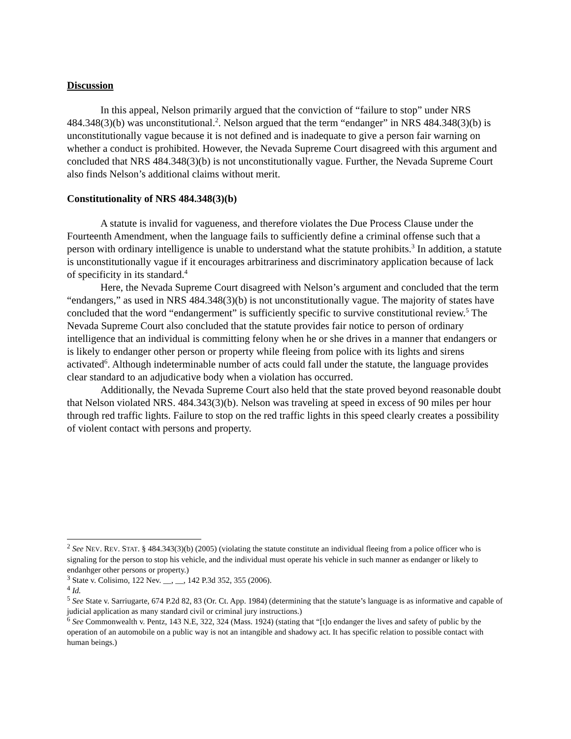Discussion
In this appeal, Nelson primarily argued that the conviction of “failure to stop” under NRS 484.348(3)(b) was unconstitutional.<sup>2</sup>. Nelson argued that the term “endanger” in NRS 484.348(3)(b) is unconstitutionally vague because it is not defined and is inadequate to give a person fair warning on whether a conduct is prohibited. However, the Nevada Supreme Court disagreed with this argument and concluded that NRS 484.348(3)(b) is not unconstitutionally vague. Further, the Nevada Supreme Court also finds Nelson’s additional claims without merit.
Constitutionality of NRS 484.348(3)(b)
A statute is invalid for vagueness, and therefore violates the Due Process Clause under the Fourteenth Amendment, when the language fails to sufficiently define a criminal offense such that a person with ordinary intelligence is unable to understand what the statute prohibits.<sup>3</sup> In addition, a statute is unconstitutionally vague if it encourages arbitrariness and discriminatory application because of lack of specificity in its standard.<sup>4</sup>
Here, the Nevada Supreme Court disagreed with Nelson’s argument and concluded that the term “endangers,” as used in NRS 484.348(3)(b) is not unconstitutionally vague. The majority of states have concluded that the word “endangerment” is sufficiently specific to survive constitutional review.<sup>5</sup> The Nevada Supreme Court also concluded that the statute provides fair notice to person of ordinary intelligence that an individual is committing felony when he or she drives in a manner that endangers or is likely to endanger other person or property while fleeing from police with its lights and sirens activated<sup>6</sup>. Although indeterminable number of acts could fall under the statute, the language provides clear standard to an adjudicative body when a violation has occurred.
Additionally, the Nevada Supreme Court also held that the state proved beyond reasonable doubt that Nelson violated NRS. 484.343(3)(b). Nelson was traveling at speed in excess of 90 miles per hour through red traffic lights. Failure to stop on the red traffic lights in this speed clearly creates a possibility of violent contact with persons and property.
<sup>2</sup> See NEV. REV. STAT. § 484.343(3)(b) (2005) (violating the statute constitute an individual fleeing from a police officer who is signaling for the person to stop his vehicle, and the individual must operate his vehicle in such manner as endanger or likely to endanhger other persons or property.)
<sup>3</sup> State v. Colisimo, 122 Nev. __, __, 142 P.3d 352, 355 (2006).
<sup>4</sup> Id.
<sup>5</sup> See State v. Sarriugarte, 674 P.2d 82, 83 (Or. Ct. App. 1984) (determining that the statute’s language is as informative and capable of judicial application as many standard civil or criminal jury instructions.)
<sup>6</sup> See Commonwealth v. Pentz, 143 N.E, 322, 324 (Mass. 1924) (stating that “[t]o endanger the lives and safety of public by the operation of an automobile on a public way is not an intangible and shadowy act. It has specific relation to possible contact with human beings.)